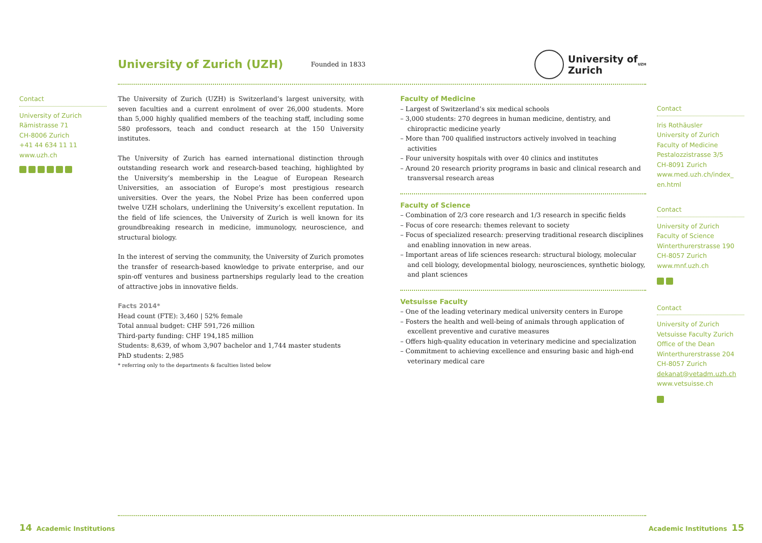University of Zurich (UZH)
Founded in 1833
University of
Zurich<sup>UZH</sup>
Contact
University of Zurich
Rämistrasse 71
CH-8006 Zurich
+41 44 634 11 11
www.uzh.ch
The University of Zurich (UZH) is Switzerland’s largest university, with seven faculties and a current enrolment of over 26,000 students. More than 5,000 highly qualified members of the teaching staff, including some 580 professors, teach and conduct research at the 150 University institutes.
The University of Zurich has earned international distinction through outstanding research work and research-based teaching, highlighted by the University’s membership in the League of European Research Universities, an association of Europe’s most prestigious research universities. Over the years, the Nobel Prize has been conferred upon twelve UZH scholars, underlining the University’s excellent reputation. In the field of life sciences, the University of Zurich is well known for its groundbreaking research in medicine, immunology, neuroscience, and structural biology.
In the interest of serving the community, the University of Zurich promotes the transfer of research-based knowledge to private enterprise, and our spin-off ventures and business partnerships regularly lead to the creation of attractive jobs in innovative fields.
Facts 2014*
Head count (FTE): 3,460 | 52% female
Total annual budget: CHF 591,726 million
Third-party funding: CHF 194,185 million
Students: 8,639, of whom 3,907 bachelor and 1,744 master students
PhD students: 2,985
* referring only to the departments & faculties listed below
Faculty of Medicine
– Largest of Switzerland’s six medical schools
– 3,000 students: 270 degrees in human medicine, dentistry, and chiropractic medicine yearly
– More than 700 qualified instructors actively involved in teaching activities
– Four university hospitals with over 40 clinics and institutes
– Around 20 research priority programs in basic and clinical research and transversal research areas
Faculty of Science
– Combination of 2/3 core research and 1/3 research in specific fields
– Focus of core research: themes relevant to society
– Focus of specialized research: preserving traditional research disciplines and enabling innovation in new areas.
– Important areas of life sciences research: structural biology, molecular and cell biology, developmental biology, neurosciences, synthetic biology, and plant sciences
Vetsuisse Faculty
– One of the leading veterinary medical university centers in Europe
– Fosters the health and well-being of animals through application of excellent preventive and curative measures
– Offers high-quality education in veterinary medicine and specialization
– Commitment to achieving excellence and ensuring basic and high-end veterinary medical care
Contact
Iris Rothäusler
University of Zurich
Faculty of Medicine
Pestalozzistrasse 3/5
CH-8091 Zurich
www.med.uzh.ch/index_ en.html
Contact
University of Zurich
Faculty of Science
Winterthurerstrasse 190
CH-8057 Zurich
www.mnf.uzh.ch
Contact
University of Zurich
Vetsuisse Faculty Zurich
Office of the Dean
Winterthurerstrasse 204
CH-8057 Zurich
dekanat@vetadm.uzh.ch
www.vetsuisse.ch
14 Academic Institutions Academic Institutions 15